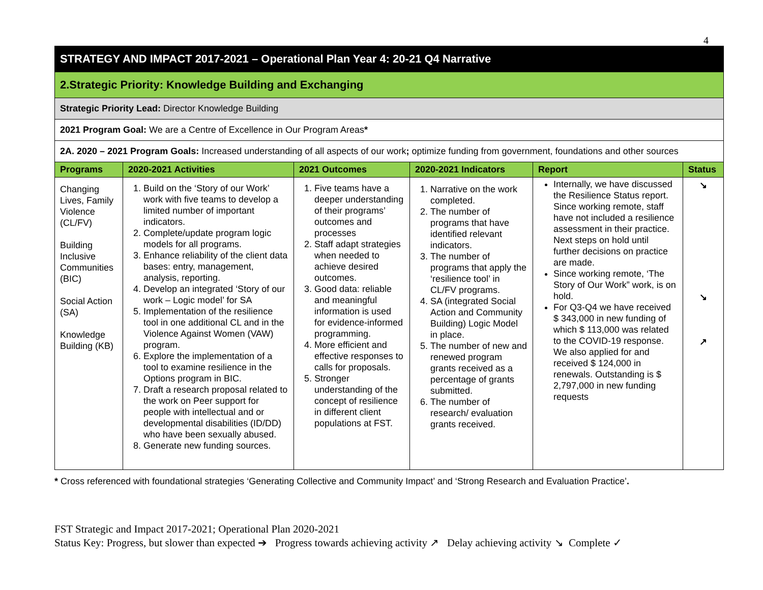4
| STRATEGY AND IMPACT 2017-2021 – Operational Plan Year 4: 20-21 Q4 Narrative | | | | | |
| 2.Strategic Priority: Knowledge Building and Exchanging | | | | | |
| Strategic Priority Lead: Director Knowledge Building | | | | | |
| 2021 Program Goal: We are a Centre of Excellence in Our Program Areas * | | | | | |
| 2A. 2020 – 2021 Program Goals: Increased understanding of all aspects of our work ; optimize funding from government, foundations and other sources | | | | | |
| Programs | 2020-2021 Activities | 2021 Outcomes | 2020-2021 Indicators | Report | Status |
| Changing Lives, Family Violence (CL/FV) Building Inclusive Communities (BIC) Social Action (SA) Knowledge Building (KB) | 1. Build on the ‘Story of our Work’ work with five teams to develop a limited number of important indicators. 2. Complete/update program logic models for all programs. 3. Enhance reliability of the client data bases: entry, management, analysis, reporting. 4. Develop an integrated ‘Story of our work – Logic model’ for SA 5. Implementation of the resilience tool in one additional CL and in the Violence Against Women (VAW) program. 6. Explore the implementation of a tool to examine resilience in the Options program in BIC. 7. Draft a research proposal related to the work on Peer support for people with intellectual and or developmental disabilities (ID/DD) who have been sexually abused. 8. Generate new funding sources. | 1. Five teams have a deeper understanding of their programs’ outcomes and processes 2. Staff adapt strategies when needed to achieve desired outcomes. 3. Good data: reliable and meaningful information is used for evidence-informed programming. 4. More efficient and effective responses to calls for proposals. 5. Stronger understanding of the concept of resilience in different client populations at FST. | 1. Narrative on the work completed. 2. The number of programs that have identified relevant indicators. 3. The number of programs that apply the ‘resilience tool’ in CL/FV programs. 4. SA (integrated Social Action and Community Building) Logic Model in place. 5. The number of new and renewed program grants received as a percentage of grants submitted. 6. The number of research/ evaluation grants received. | Internally, we have discussed the Resilience Status report. Since working remote, staff have not included a resilience assessment in their practice. Next steps on hold until further decisions on practice are made. Since working remote, ‘The Story of Our Work” work, is on hold. For Q3-Q4 we have received $ 343,000 in new funding of which $ 113,000 was related to the COVID-19 response. We also applied for and received $ 124,000 in renewals. Outstanding is $ 2,797,000 in new funding requests | ↘ ↘ ↗ |
* Cross referenced with foundational strategies ‘Generating Collective and Community Impact’ and ‘Strong Research and Evaluation Practice’.
FST Strategic and Impact 2017-2021; Operational Plan 2020-2021
Status Key: Progress, but slower than expected ➔ Progress towards achieving activity ↗ Delay achieving activity ↘ Complete ✓